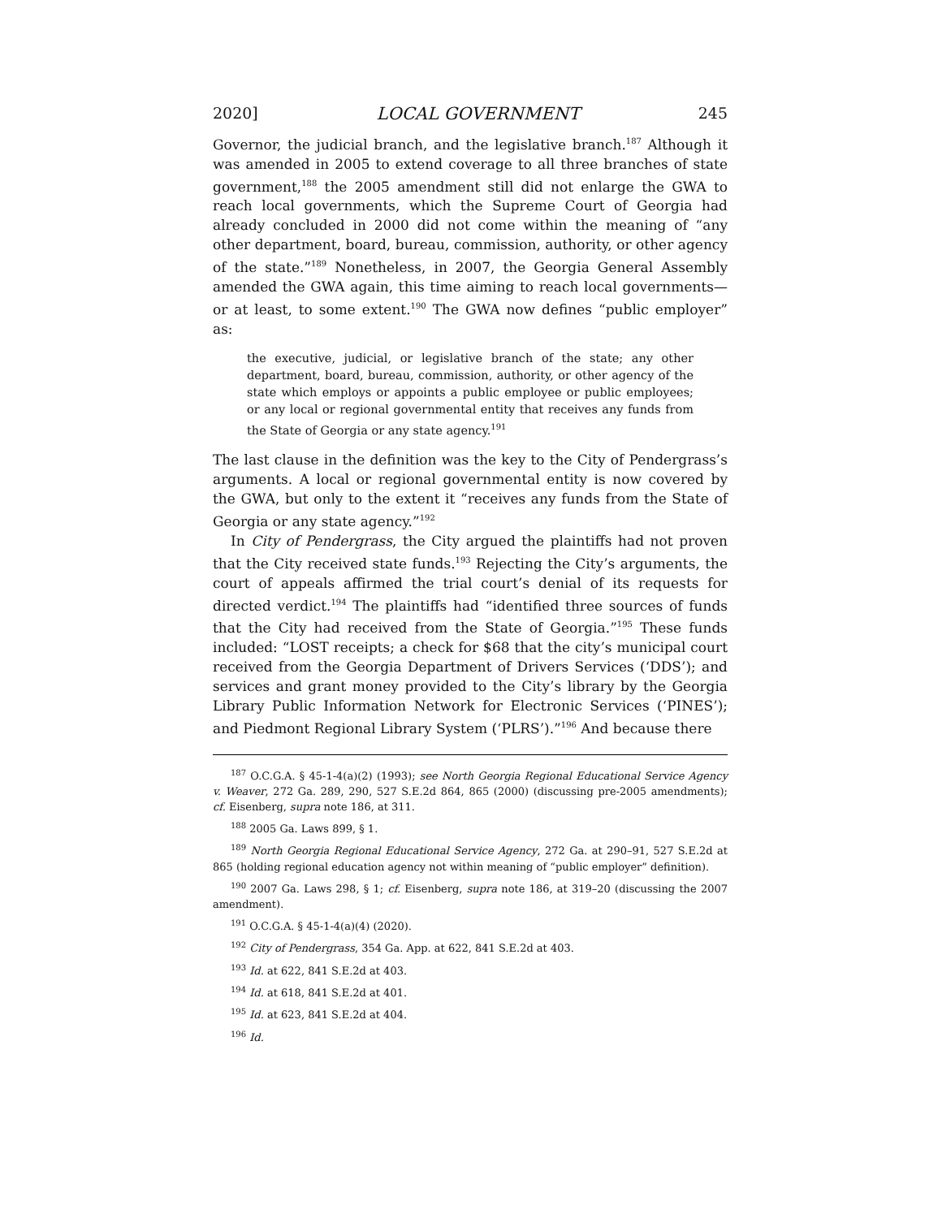2020] LOCAL GOVERNMENT 245
Governor, the judicial branch, and the legislative branch.<sup>187</sup> Although it was amended in 2005 to extend coverage to all three branches of state government,<sup>188</sup> the 2005 amendment still did not enlarge the GWA to reach local governments, which the Supreme Court of Georgia had already concluded in 2000 did not come within the meaning of “any other department, board, bureau, commission, authority, or other agency of the state.”<sup>189</sup> Nonetheless, in 2007, the Georgia General Assembly amended the GWA again, this time aiming to reach local governments—or at least, to some extent.<sup>190</sup> The GWA now defines “public employer” as:
the executive, judicial, or legislative branch of the state; any other department, board, bureau, commission, authority, or other agency of the state which employs or appoints a public employee or public employees; or any local or regional governmental entity that receives any funds from the State of Georgia or any state agency.<sup>191</sup>
The last clause in the definition was the key to the City of Pendergrass’s arguments. A local or regional governmental entity is now covered by the GWA, but only to the extent it “receives any funds from the State of Georgia or any state agency.”<sup>192</sup>
In City of Pendergrass, the City argued the plaintiffs had not proven that the City received state funds.<sup>193</sup> Rejecting the City’s arguments, the court of appeals affirmed the trial court’s denial of its requests for directed verdict.<sup>194</sup> The plaintiffs had “identified three sources of funds that the City had received from the State of Georgia.”<sup>195</sup> These funds included: “LOST receipts; a check for $68 that the city’s municipal court received from the Georgia Department of Drivers Services (‘DDS’); and services and grant money provided to the City’s library by the Georgia Library Public Information Network for Electronic Services (‘PINES’); and Piedmont Regional Library System (‘PLRS’).”<sup>196</sup> And because there
<sup>187</sup> O.C.G.A. § 45-1-4(a)(2) (1993); see North Georgia Regional Educational Service Agency v. Weaver, 272 Ga. 289, 290, 527 S.E.2d 864, 865 (2000) (discussing pre-2005 amendments); cf. Eisenberg, supra note 186, at 311.
<sup>188</sup> 2005 Ga. Laws 899, § 1.
<sup>189</sup> North Georgia Regional Educational Service Agency, 272 Ga. at 290–91, 527 S.E.2d at 865 (holding regional education agency not within meaning of “public employer” definition).
<sup>190</sup> 2007 Ga. Laws 298, § 1; cf. Eisenberg, supra note 186, at 319–20 (discussing the 2007 amendment).
<sup>191</sup> O.C.G.A. § 45-1-4(a)(4) (2020).
<sup>192</sup> City of Pendergrass, 354 Ga. App. at 622, 841 S.E.2d at 403.
<sup>193</sup> Id. at 622, 841 S.E.2d at 403.
<sup>194</sup> Id. at 618, 841 S.E.2d at 401.
<sup>195</sup> Id. at 623, 841 S.E.2d at 404.
<sup>196</sup> Id.